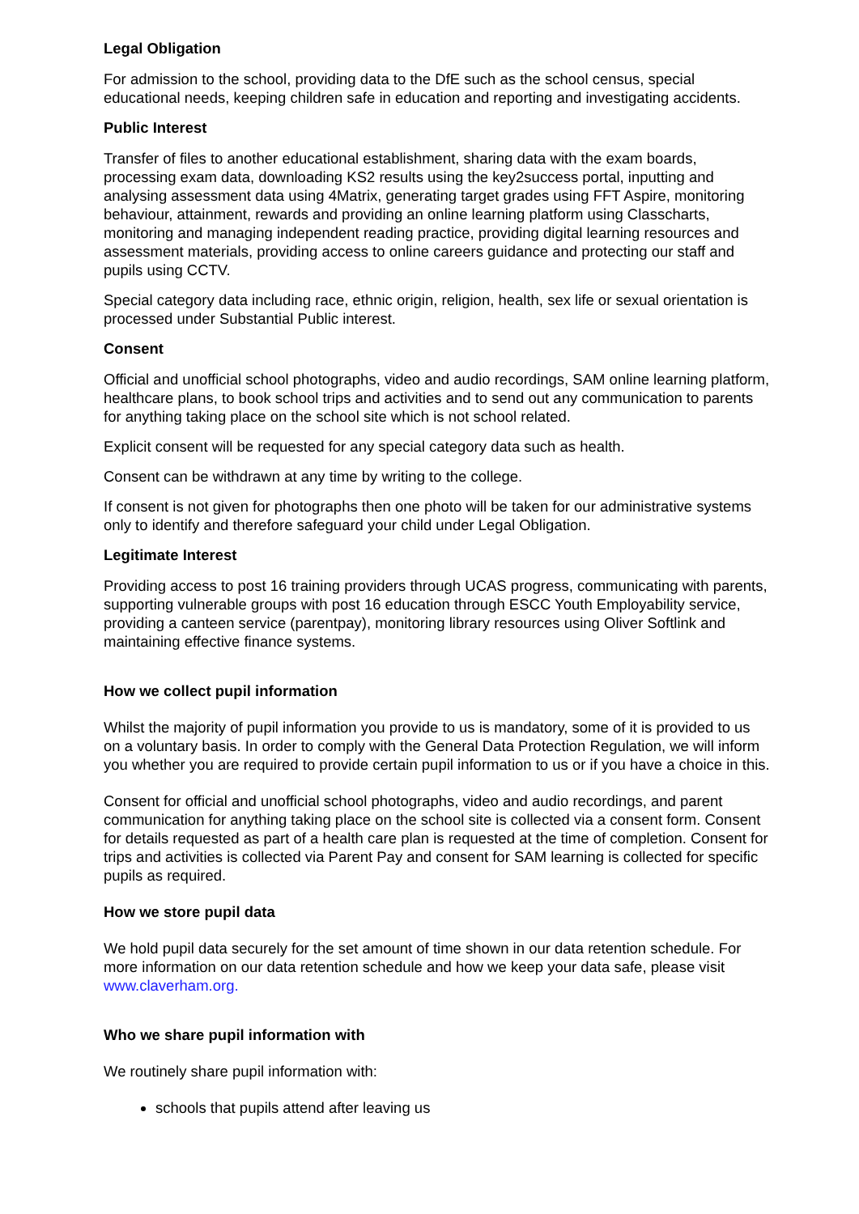Legal Obligation
For admission to the school, providing data to the DfE such as the school census, special educational needs, keeping children safe in education and reporting and investigating accidents.
Public Interest
Transfer of files to another educational establishment, sharing data with the exam boards, processing exam data, downloading KS2 results using the key2success portal, inputting and analysing assessment data using 4Matrix, generating target grades using FFT Aspire, monitoring behaviour, attainment, rewards and providing an online learning platform using Classcharts, monitoring and managing independent reading practice, providing digital learning resources and assessment materials, providing access to online careers guidance and protecting our staff and pupils using CCTV.
Special category data including race, ethnic origin, religion, health, sex life or sexual orientation is processed under Substantial Public interest.
Consent
Official and unofficial school photographs, video and audio recordings, SAM online learning platform, healthcare plans, to book school trips and activities and to send out any communication to parents for anything taking place on the school site which is not school related.
Explicit consent will be requested for any special category data such as health.
Consent can be withdrawn at any time by writing to the college.
If consent is not given for photographs then one photo will be taken for our administrative systems only to identify and therefore safeguard your child under Legal Obligation.
Legitimate Interest
Providing access to post 16 training providers through UCAS progress, communicating with parents, supporting vulnerable groups with post 16 education through ESCC Youth Employability service, providing a canteen service (parentpay), monitoring library resources using Oliver Softlink and maintaining effective finance systems.
How we collect pupil information
Whilst the majority of pupil information you provide to us is mandatory, some of it is provided to us on a voluntary basis. In order to comply with the General Data Protection Regulation, we will inform you whether you are required to provide certain pupil information to us or if you have a choice in this.
Consent for official and unofficial school photographs, video and audio recordings, and parent communication for anything taking place on the school site is collected via a consent form. Consent for details requested as part of a health care plan is requested at the time of completion. Consent for trips and activities is collected via Parent Pay and consent for SAM learning is collected for specific pupils as required.
How we store pupil data
We hold pupil data securely for the set amount of time shown in our data retention schedule. For more information on our data retention schedule and how we keep your data safe, please visit www.claverham.org.
Who we share pupil information with
We routinely share pupil information with:
schools that pupils attend after leaving us